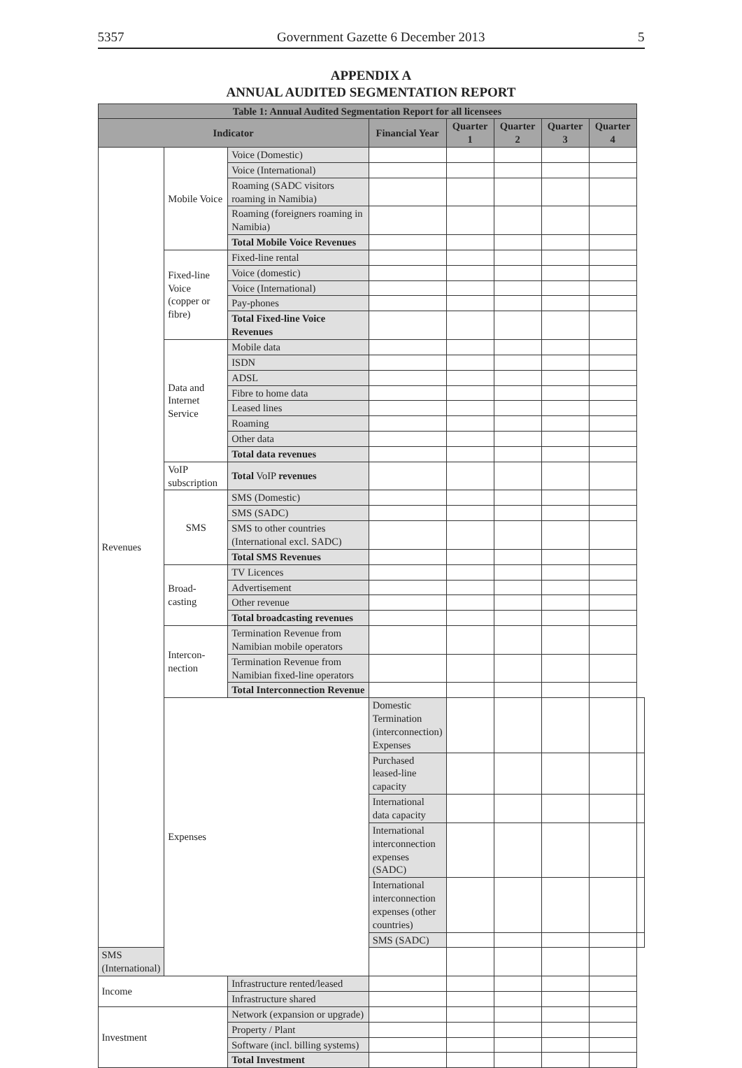5357 Government Gazette 6 December 2013 5
APPENDIX A
ANNUAL AUDITED SEGMENTATION REPORT
| Table 1: Annual Audited Segmentation Report for all licensees | | | | | | | | |
| --- | --- | --- | --- | --- | --- | --- | --- | --- |
| Indicator | | | Financial Year | Quarter 1 | Quarter 2 | Quarter 3 | Quarter 4 | |
| Revenues | Mobile Voice | Voice (Domestic) | | | | | | |
| | | Voice (International) | | | | | | |
| | | Roaming (SADC visitors roaming in Namibia) | | | | | | |
| | | Roaming (foreigners roaming in Namibia) | | | | | | |
| | | Total Mobile Voice Revenues | | | | | | |
| | Fixed-line Voice (copper or fibre) | Fixed-line rental | | | | | | |
| | | Voice (domestic) | | | | | | |
| | | Voice (International) | | | | | | |
| | | Pay-phones | | | | | | |
| | | Total Fixed-line Voice Revenues | | | | | | |
| | Data and Internet Service | Mobile data | | | | | | |
| | | ISDN | | | | | | |
| | | ADSL | | | | | | |
| | | Fibre to home data | | | | | | |
| | | Leased lines | | | | | | |
| | | Roaming | | | | | | |
| | | Other data | | | | | | |
| | | Total data revenues | | | | | | |
| | VoIP subscription | Total VoIP revenues | | | | | | |
| | SMS | SMS (Domestic) | | | | | | |
| | | SMS (SADC) | | | | | | |
| | | SMS to other countries (International excl. SADC) | | | | | | |
| | | Total SMS Revenues | | | | | | |
| | Broad-casting | TV Licences | | | | | | |
| | | Advertisement | | | | | | |
| | | Other revenue | | | | | | |
| | | Total broadcasting revenues | | | | | | |
| | Intercon-nection | Termination Revenue from Namibian mobile operators | | | | | | |
| | | Termination Revenue from Namibian fixed-line operators | | | | | | |
| | | Total Interconnection Revenue | | | | | | |
| | Expenses | | Domestic Termination (interconnection) Expenses | | | | | |
| | | | Purchased leased-line capacity | | | | | |
| | | | International data capacity | | | | | |
| | | | International interconnection expenses (SADC) | | | | | |
| | | | International interconnection expenses (other countries) | | | | | |
| | | | SMS (SADC) | | | | | |
| SMS (International) | | | | | | | | |
| Income | | Infrastructure rented/leased | | | | | | |
| | | Infrastructure shared | | | | | | |
| Investment | | Network (expansion or upgrade) | | | | | | |
| | | Property / Plant | | | | | | |
| | | Software (incl. billing systems) | | | | | | |
| | | Total Investment | | | | | | |